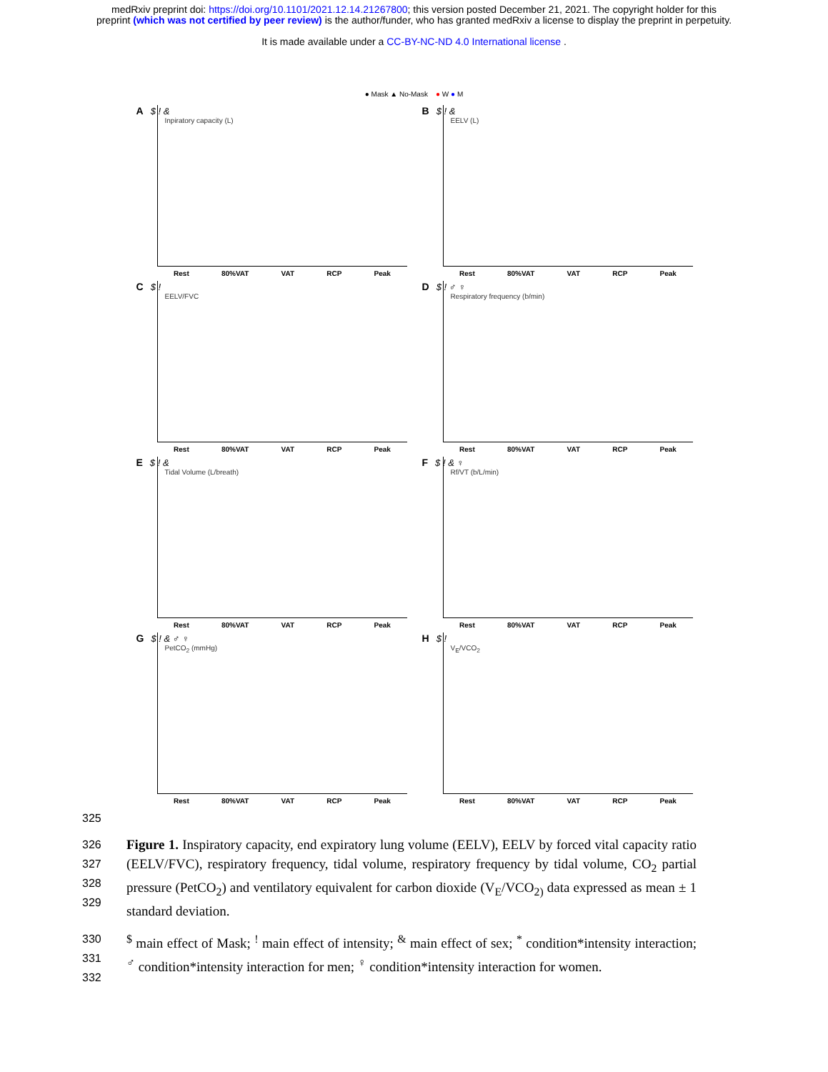medRxiv preprint doi: https://doi.org/10.1101/2021.12.14.21267800; this version posted December 21, 2021. The copyright holder for this
preprint (which was not certified by peer review) is the author/funder, who has granted medRxiv a license to display the preprint in perpetuity.
It is made available under a CC-BY-NC-ND 4.0 International license .
● Mask ▲ No-Mask ● W ● M
A $ ! &
Inpiratory capacity (L)
Rest 80%VAT VAT RCP Peak
B $ ! &
EELV (L)
Rest 80%VAT VAT RCP Peak
C $ !
EELV/FVC
Rest 80%VAT VAT RCP Peak
D $ ! ♂ ♀
Respiratory frequency (b/min)
Rest 80%VAT VAT RCP Peak
E $ ! &
Tidal Volume (L/breath)
Rest 80%VAT VAT RCP Peak
F $ ! & ♀
Rf/VT (b/L/min)
Rest 80%VAT VAT RCP Peak
G $ ! & ♂ ♀
PetCO<sub>2</sub> (mmHg)
Rest 80%VAT VAT RCP Peak
H $ !
V<sub>E</sub>/VCO<sub>2</sub>
Rest 80%VAT VAT RCP Peak
325
326
327
328
329 Figure 1. Inspiratory capacity, end expiratory lung volume (EELV), EELV by forced vital capacity ratio (EELV/FVC), respiratory frequency, tidal volume, respiratory frequency by tidal volume, CO<sub>2</sub> partial pressure (PetCO<sub>2</sub>) and ventilatory equivalent for carbon dioxide (V<sub>E</sub>/VCO<sub>2)</sub> data expressed as mean ± 1 standard deviation.
330
331
332<sup>$</sup> main effect of Mask; <sup>!</sup> main effect of intensity; <sup>&</sup> main effect of sex; <sup>*</sup> condition*intensity interaction; <sup>♂</sup> condition*intensity interaction for men; <sup>♀</sup> condition*intensity interaction for women.